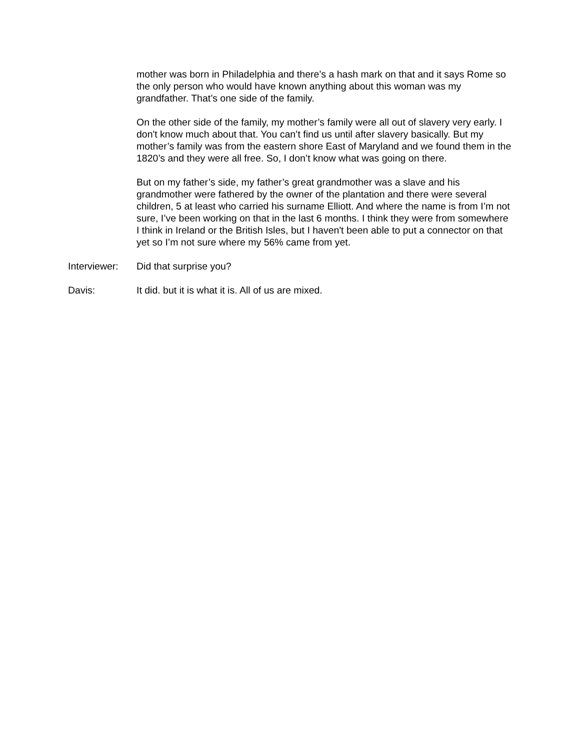mother was born in Philadelphia and there’s a hash mark on that and it says Rome so the only person who would have known anything about this woman was my grandfather. That’s one side of the family.
On the other side of the family, my mother’s family were all out of slavery very early. I don't know much about that. You can’t find us until after slavery basically. But my mother’s family was from the eastern shore East of Maryland and we found them in the 1820’s and they were all free. So, I don’t know what was going on there.
But on my father’s side, my father’s great grandmother was a slave and his grandmother were fathered by the owner of the plantation and there were several children, 5 at least who carried his surname Elliott. And where the name is from I’m not sure, I’ve been working on that in the last 6 months. I think they were from somewhere I think in Ireland or the British Isles, but I haven't been able to put a connector on that yet so I’m not sure where my 56% came from yet.
Interviewer: Did that surprise you?
Davis: It did. but it is what it is. All of us are mixed.